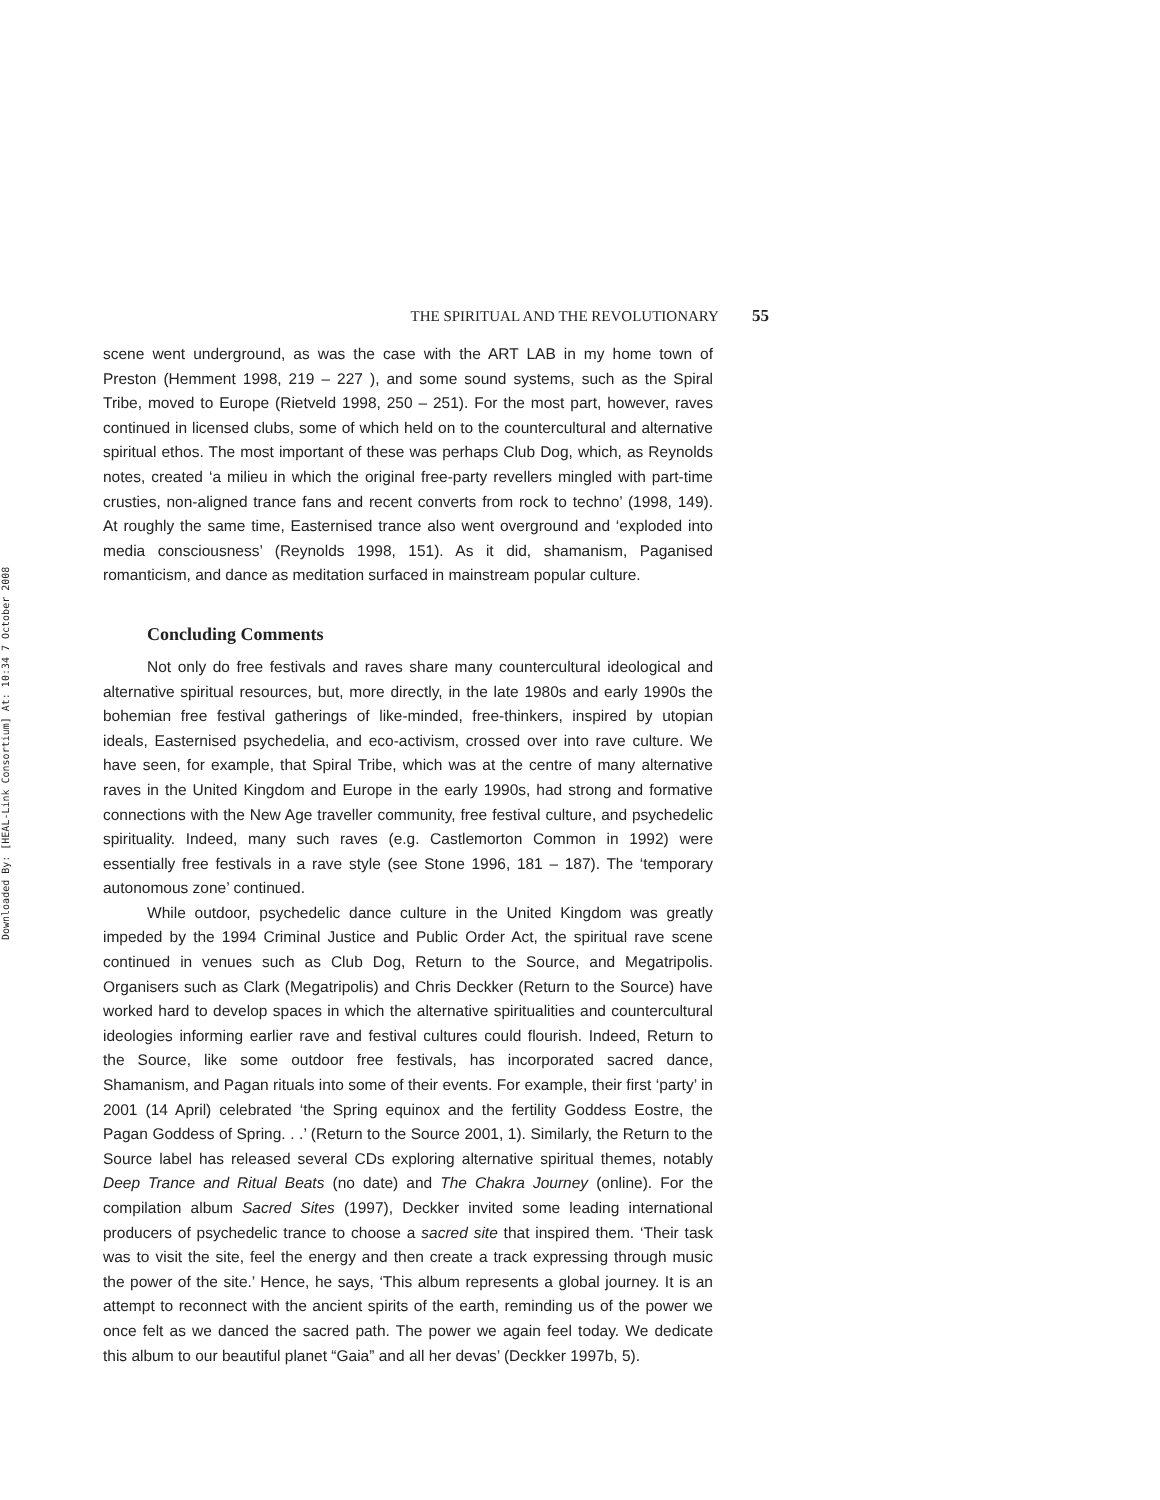Downloaded By: [HEAL-Link Consortium] At: 10:34 7 October 2008
THE SPIRITUAL AND THE REVOLUTIONARY 55
scene went underground, as was the case with the ART LAB in my home town of Preston (Hemment 1998, 219 – 227 ), and some sound systems, such as the Spiral Tribe, moved to Europe (Rietveld 1998, 250 – 251). For the most part, however, raves continued in licensed clubs, some of which held on to the countercultural and alternative spiritual ethos. The most important of these was perhaps Club Dog, which, as Reynolds notes, created ‘a milieu in which the original free-party revellers mingled with part-time crusties, non-aligned trance fans and recent converts from rock to techno’ (1998, 149). At roughly the same time, Easternised trance also went overground and ‘exploded into media consciousness’ (Reynolds 1998, 151). As it did, shamanism, Paganised romanticism, and dance as meditation surfaced in mainstream popular culture.
Concluding Comments
Not only do free festivals and raves share many countercultural ideological and alternative spiritual resources, but, more directly, in the late 1980s and early 1990s the bohemian free festival gatherings of like-minded, free-thinkers, inspired by utopian ideals, Easternised psychedelia, and eco-activism, crossed over into rave culture. We have seen, for example, that Spiral Tribe, which was at the centre of many alternative raves in the United Kingdom and Europe in the early 1990s, had strong and formative connections with the New Age traveller community, free festival culture, and psychedelic spirituality. Indeed, many such raves (e.g. Castlemorton Common in 1992) were essentially free festivals in a rave style (see Stone 1996, 181 – 187). The ‘temporary autonomous zone’ continued.
While outdoor, psychedelic dance culture in the United Kingdom was greatly impeded by the 1994 Criminal Justice and Public Order Act, the spiritual rave scene continued in venues such as Club Dog, Return to the Source, and Megatripolis. Organisers such as Clark (Megatripolis) and Chris Deckker (Return to the Source) have worked hard to develop spaces in which the alternative spiritualities and countercultural ideologies informing earlier rave and festival cultures could flourish. Indeed, Return to the Source, like some outdoor free festivals, has incorporated sacred dance, Shamanism, and Pagan rituals into some of their events. For example, their first ‘party’ in 2001 (14 April) celebrated ‘the Spring equinox and the fertility Goddess Eostre, the Pagan Goddess of Spring. . .’ (Return to the Source 2001, 1). Similarly, the Return to the Source label has released several CDs exploring alternative spiritual themes, notably Deep Trance and Ritual Beats (no date) and The Chakra Journey (online). For the compilation album Sacred Sites (1997), Deckker invited some leading international producers of psychedelic trance to choose a sacred site that inspired them. ‘Their task was to visit the site, feel the energy and then create a track expressing through music the power of the site.’ Hence, he says, ‘This album represents a global journey. It is an attempt to reconnect with the ancient spirits of the earth, reminding us of the power we once felt as we danced the sacred path. The power we again feel today. We dedicate this album to our beautiful planet “Gaia” and all her devas’ (Deckker 1997b, 5).